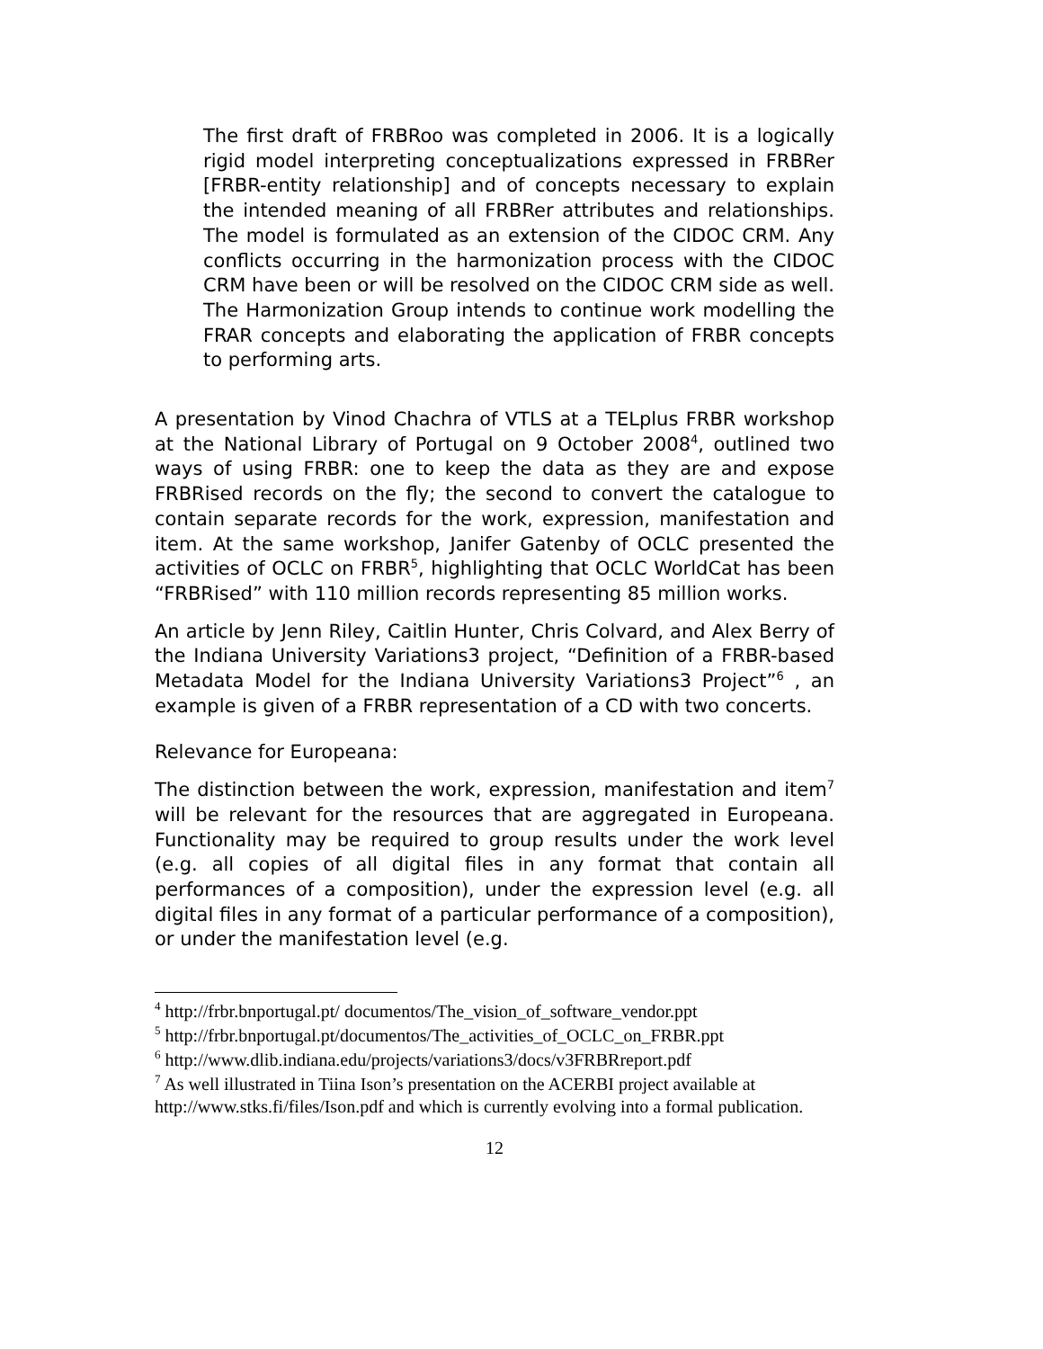The first draft of FRBRoo was completed in 2006. It is a logically rigid model interpreting conceptualizations expressed in FRBRer [FRBR-entity relationship] and of concepts necessary to explain the intended meaning of all FRBRer attributes and relationships. The model is formulated as an extension of the CIDOC CRM. Any conflicts occurring in the harmonization process with the CIDOC CRM have been or will be resolved on the CIDOC CRM side as well. The Harmonization Group intends to continue work modelling the FRAR concepts and elaborating the application of FRBR concepts to performing arts.
A presentation by Vinod Chachra of VTLS at a TELplus FRBR workshop at the National Library of Portugal on 9 October 2008<sup>4</sup>, outlined two ways of using FRBR: one to keep the data as they are and expose FRBRised records on the fly; the second to convert the catalogue to contain separate records for the work, expression, manifestation and item. At the same workshop, Janifer Gatenby of OCLC presented the activities of OCLC on FRBR<sup>5</sup>, highlighting that OCLC WorldCat has been “FRBRised” with 110 million records representing 85 million works.
An article by Jenn Riley, Caitlin Hunter, Chris Colvard, and Alex Berry of the Indiana University Variations3 project, “Definition of a FRBR-based Metadata Model for the Indiana University Variations3 Project”<sup>6</sup> , an example is given of a FRBR representation of a CD with two concerts.
Relevance for Europeana:
The distinction between the work, expression, manifestation and item<sup>7</sup> will be relevant for the resources that are aggregated in Europeana. Functionality may be required to group results under the work level (e.g. all copies of all digital files in any format that contain all performances of a composition), under the expression level (e.g. all digital files in any format of a particular performance of a composition), or under the manifestation level (e.g.
<sup>4</sup> http://frbr.bnportugal.pt/ documentos/The_vision_of_software_vendor.ppt
<sup>5</sup> http://frbr.bnportugal.pt/documentos/The_activities_of_OCLC_on_FRBR.ppt
<sup>6</sup> http://www.dlib.indiana.edu/projects/variations3/docs/v3FRBRreport.pdf
<sup>7</sup> As well illustrated in Tiina Ison’s presentation on the ACERBI project available at http://www.stks.fi/files/Ison.pdf and which is currently evolving into a formal publication.
12